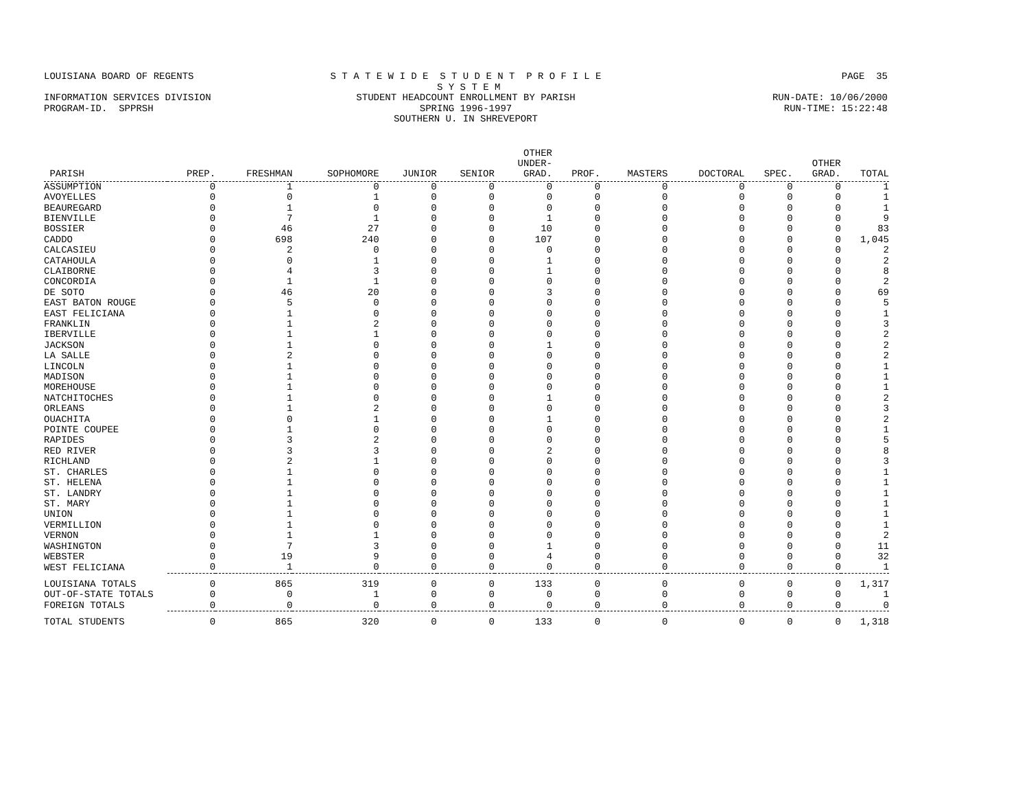LOUISIANA BOARD OF REGENTS S T A T E W I D E S T U D E N T P R O F I L E S Y S T E M PAGE 35
INFORMATION SERVICES DIVISION STUDENT HEADCOUNT ENROLLMENT BY PARISH RUN-DATE: 10/06/2000
PROGRAM-ID. SPPRSH SPRING 1996-1997 RUN-TIME: 15:22:48
SOUTHERN U. IN SHREVEPORT
| PARISH | PREP. | FRESHMAN | SOPHOMORE | JUNIOR | SENIOR | OTHER UNDER- GRAD. | PROF. | MASTERS | DOCTORAL | SPEC. | OTHER GRAD. | TOTAL |
| --- | --- | --- | --- | --- | --- | --- | --- | --- | --- | --- | --- | --- |
| ASSUMPTION | 0 | 1 | 0 | 0 | 0 | 0 | 0 | 0 | 0 | 0 | 0 | 1 |
| AVOYELLES | 0 | 0 | 1 | 0 | 0 | 0 | 0 | 0 | 0 | 0 | 0 | 1 |
| BEAUREGARD | 0 | 1 | 0 | 0 | 0 | 0 | 0 | 0 | 0 | 0 | 0 | 1 |
| BIENVILLE | 0 | 7 | 1 | 0 | 0 | 1 | 0 | 0 | 0 | 0 | 0 | 9 |
| BOSSIER | 0 | 46 | 27 | 0 | 0 | 10 | 0 | 0 | 0 | 0 | 0 | 83 |
| CADDO | 0 | 698 | 240 | 0 | 0 | 107 | 0 | 0 | 0 | 0 | 0 | 1,045 |
| CALCASIEU | 0 | 2 | 0 | 0 | 0 | 0 | 0 | 0 | 0 | 0 | 0 | 2 |
| CATAHOULA | 0 | 0 | 1 | 0 | 0 | 1 | 0 | 0 | 0 | 0 | 0 | 2 |
| CLAIBORNE | 0 | 4 | 3 | 0 | 0 | 1 | 0 | 0 | 0 | 0 | 0 | 8 |
| CONCORDIA | 0 | 1 | 1 | 0 | 0 | 0 | 0 | 0 | 0 | 0 | 0 | 2 |
| DE SOTO | 0 | 46 | 20 | 0 | 0 | 3 | 0 | 0 | 0 | 0 | 0 | 69 |
| EAST BATON ROUGE | 0 | 5 | 0 | 0 | 0 | 0 | 0 | 0 | 0 | 0 | 0 | 5 |
| EAST FELICIANA | 0 | 1 | 0 | 0 | 0 | 0 | 0 | 0 | 0 | 0 | 0 | 1 |
| FRANKLIN | 0 | 1 | 2 | 0 | 0 | 0 | 0 | 0 | 0 | 0 | 0 | 3 |
| IBERVILLE | 0 | 1 | 1 | 0 | 0 | 0 | 0 | 0 | 0 | 0 | 0 | 2 |
| JACKSON | 0 | 1 | 0 | 0 | 0 | 1 | 0 | 0 | 0 | 0 | 0 | 2 |
| LA SALLE | 0 | 2 | 0 | 0 | 0 | 0 | 0 | 0 | 0 | 0 | 0 | 2 |
| LINCOLN | 0 | 1 | 0 | 0 | 0 | 0 | 0 | 0 | 0 | 0 | 0 | 1 |
| MADISON | 0 | 1 | 0 | 0 | 0 | 0 | 0 | 0 | 0 | 0 | 0 | 1 |
| MOREHOUSE | 0 | 1 | 0 | 0 | 0 | 0 | 0 | 0 | 0 | 0 | 0 | 1 |
| NATCHITOCHES | 0 | 1 | 0 | 0 | 0 | 1 | 0 | 0 | 0 | 0 | 0 | 2 |
| ORLEANS | 0 | 1 | 2 | 0 | 0 | 0 | 0 | 0 | 0 | 0 | 0 | 3 |
| OUACHITA | 0 | 0 | 1 | 0 | 0 | 1 | 0 | 0 | 0 | 0 | 0 | 2 |
| POINTE COUPEE | 0 | 1 | 0 | 0 | 0 | 0 | 0 | 0 | 0 | 0 | 0 | 1 |
| RAPIDES | 0 | 3 | 2 | 0 | 0 | 0 | 0 | 0 | 0 | 0 | 0 | 5 |
| RED RIVER | 0 | 3 | 3 | 0 | 0 | 2 | 0 | 0 | 0 | 0 | 0 | 8 |
| RICHLAND | 0 | 2 | 1 | 0 | 0 | 0 | 0 | 0 | 0 | 0 | 0 | 3 |
| ST. CHARLES | 0 | 1 | 0 | 0 | 0 | 0 | 0 | 0 | 0 | 0 | 0 | 1 |
| ST. HELENA | 0 | 1 | 0 | 0 | 0 | 0 | 0 | 0 | 0 | 0 | 0 | 1 |
| ST. LANDRY | 0 | 1 | 0 | 0 | 0 | 0 | 0 | 0 | 0 | 0 | 0 | 1 |
| ST. MARY | 0 | 1 | 0 | 0 | 0 | 0 | 0 | 0 | 0 | 0 | 0 | 1 |
| UNION | 0 | 1 | 0 | 0 | 0 | 0 | 0 | 0 | 0 | 0 | 0 | 1 |
| VERMILLION | 0 | 1 | 0 | 0 | 0 | 0 | 0 | 0 | 0 | 0 | 0 | 1 |
| VERNON | 0 | 1 | 1 | 0 | 0 | 0 | 0 | 0 | 0 | 0 | 0 | 2 |
| WASHINGTON | 0 | 7 | 3 | 0 | 0 | 1 | 0 | 0 | 0 | 0 | 0 | 11 |
| WEBSTER | 0 | 19 | 9 | 0 | 0 | 4 | 0 | 0 | 0 | 0 | 0 | 32 |
| WEST FELICIANA | 0 | 1 | 0 | 0 | 0 | 0 | 0 | 0 | 0 | 0 | 0 | 1 |
| LOUISIANA TOTALS | 0 | 865 | 319 | 0 | 0 | 133 | 0 | 0 | 0 | 0 | 0 | 1,317 |
| OUT-OF-STATE TOTALS | 0 | 0 | 1 | 0 | 0 | 0 | 0 | 0 | 0 | 0 | 0 | 1 |
| FOREIGN TOTALS | 0 | 0 | 0 | 0 | 0 | 0 | 0 | 0 | 0 | 0 | 0 | 0 |
| TOTAL STUDENTS | 0 | 865 | 320 | 0 | 0 | 133 | 0 | 0 | 0 | 0 | 0 | 1,318 |